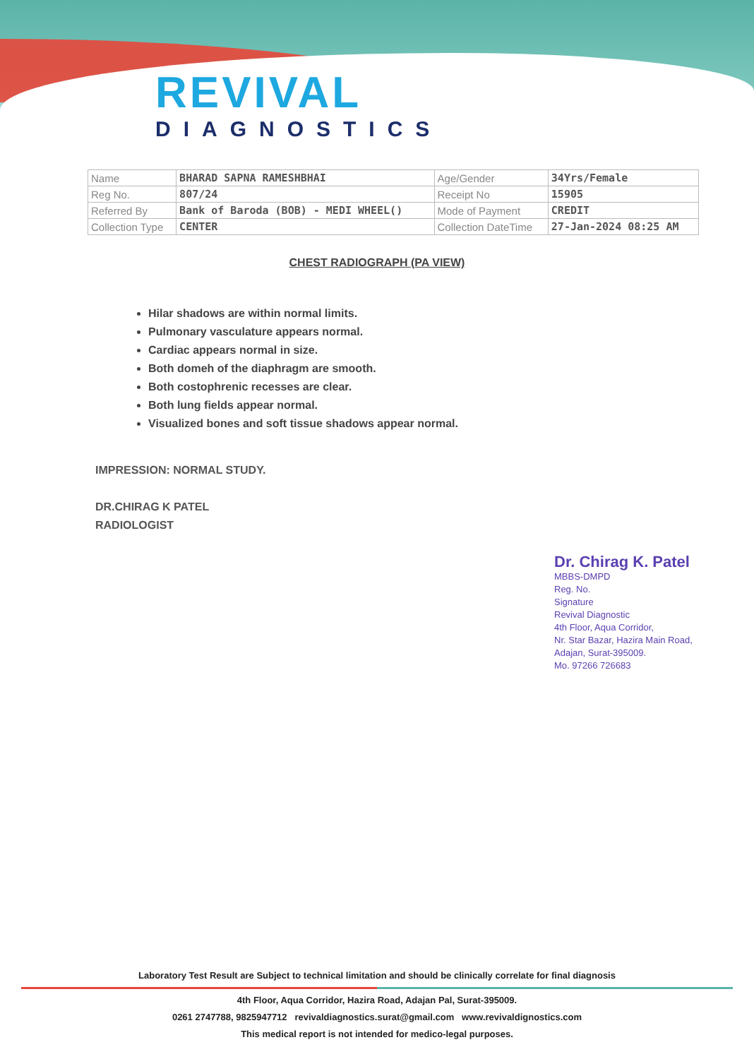REVIVAL
DIAGNOSTICS
| Name | BHARAD SAPNA RAMESHBHAI | Age/Gender | 34Yrs/Female |
| Reg No. | 807/24 | Receipt No | 15905 |
| Referred By | Bank of Baroda (BOB) - MEDI WHEEL() | Mode of Payment | CREDIT |
| Collection Type | CENTER | Collection DateTime | 27-Jan-2024 08:25 AM |
CHEST RADIOGRAPH (PA VIEW)
Hilar shadows are within normal limits.
Pulmonary vasculature appears normal.
Cardiac appears normal in size.
Both domeh of the diaphragm are smooth.
Both costophrenic recesses are clear.
Both lung fields appear normal.
Visualized bones and soft tissue shadows appear normal.
IMPRESSION: NORMAL STUDY.
DR.CHIRAG K PATEL
RADIOLOGIST
Dr. Chirag K. Patel
MBBS-DMPD
Reg. No.
Signature
Revival Diagnostic
4th Floor, Aqua Corridor,
Nr. Star Bazar, Hazira Main Road,
Adajan, Surat-395009.
Mo. 97266 726683
Laboratory Test Result are Subject to technical limitation and should be clinically correlate for final diagnosis
4th Floor, Aqua Corridor, Hazira Road, Adajan Pal, Surat-395009.
0261 2747788, 9825947712 revivaldiagnostics.surat@gmail.com www.revivaldignostics.com
This medical report is not intended for medico-legal purposes.